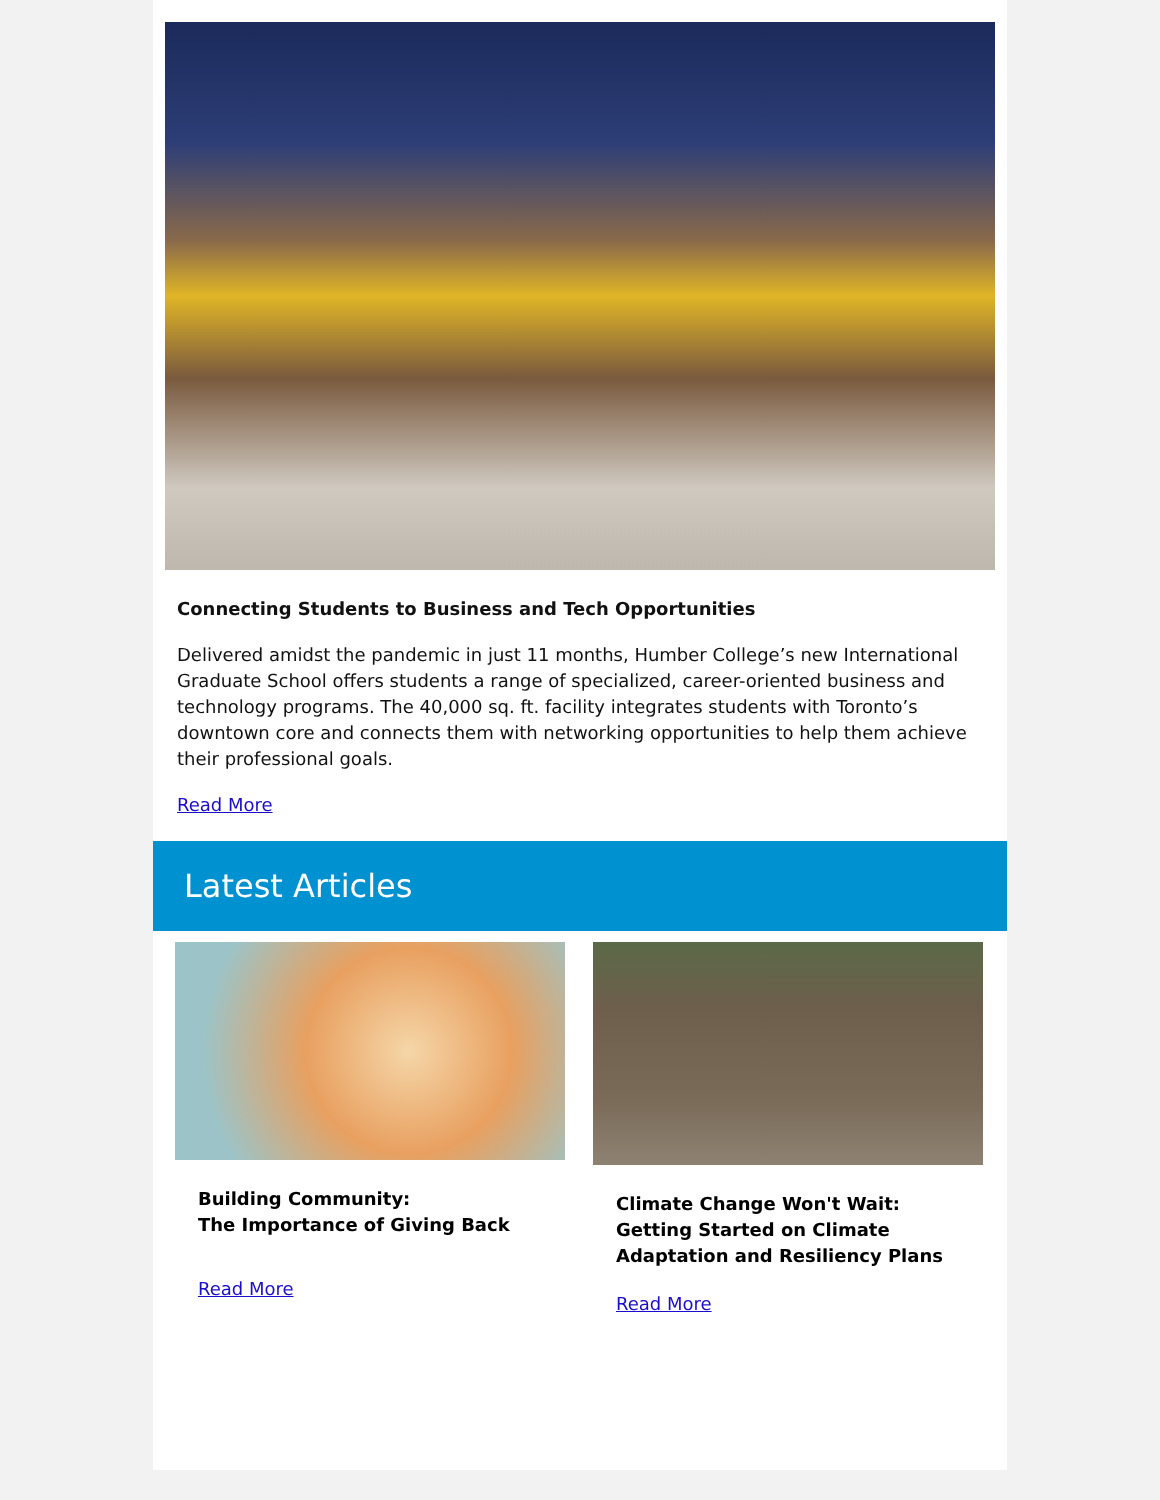Connecting Students to Business and Tech Opportunities
Delivered amidst the pandemic in just 11 months, Humber College’s new International Graduate School offers students a range of specialized, career-oriented business and technology programs. The 40,000 sq. ft. facility integrates students with Toronto’s downtown core and connects them with networking opportunities to help them achieve their professional goals.
Read More
Latest Articles
Building Community:
The Importance of Giving Back
Read More
Climate Change Won't Wait:
Getting Started on Climate Adaptation and Resiliency Plans
Read More